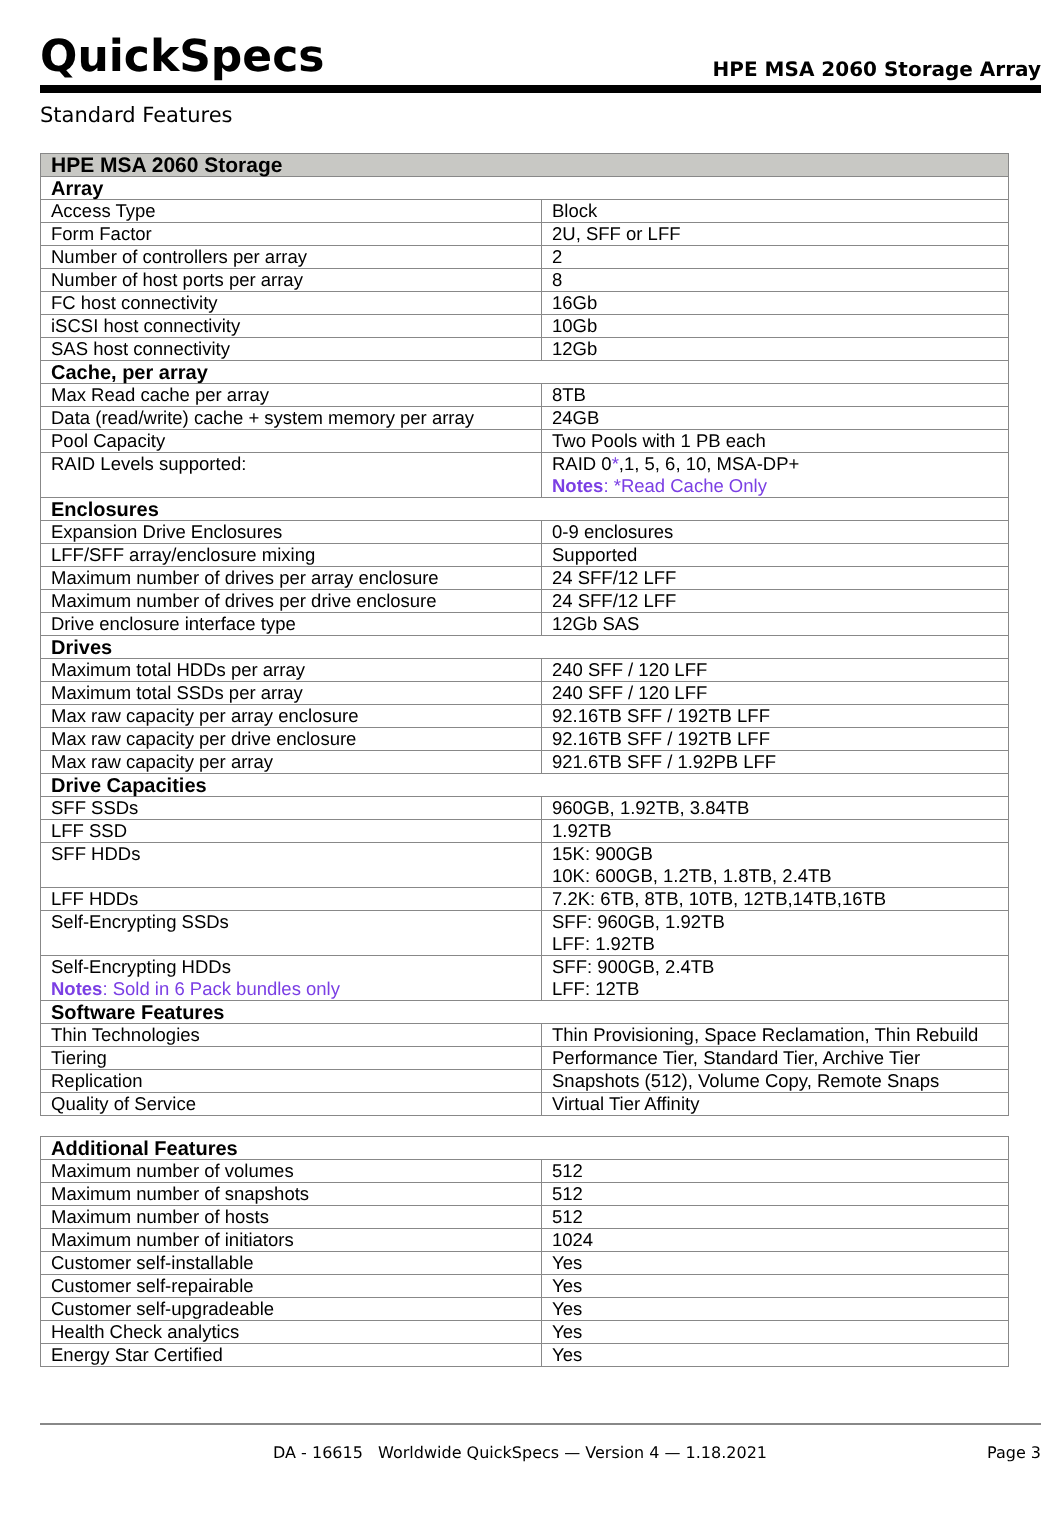QuickSpecs HPE MSA 2060 Storage Array
Standard Features
| HPE MSA 2060 Storage | |
| --- | --- |
| Array | |
| Access Type | Block |
| Form Factor | 2U, SFF or LFF |
| Number of controllers per array | 2 |
| Number of host ports per array | 8 |
| FC host connectivity | 16Gb |
| iSCSI host connectivity | 10Gb |
| SAS host connectivity | 12Gb |
| Cache, per array | |
| Max Read cache per array | 8TB |
| Data (read/write) cache + system memory per array | 24GB |
| Pool Capacity | Two Pools with 1 PB each |
| RAID Levels supported: | RAID 0 * ,1, 5, 6, 10, MSA-DP+ Notes : *Read Cache Only |
| Enclosures | |
| Expansion Drive Enclosures | 0-9 enclosures |
| LFF/SFF array/enclosure mixing | Supported |
| Maximum number of drives per array enclosure | 24 SFF/12 LFF |
| Maximum number of drives per drive enclosure | 24 SFF/12 LFF |
| Drive enclosure interface type | 12Gb SAS |
| Drives | |
| Maximum total HDDs per array | 240 SFF / 120 LFF |
| Maximum total SSDs per array | 240 SFF / 120 LFF |
| Max raw capacity per array enclosure | 92.16TB SFF / 192TB LFF |
| Max raw capacity per drive enclosure | 92.16TB SFF / 192TB LFF |
| Max raw capacity per array | 921.6TB SFF / 1.92PB LFF |
| Drive Capacities | |
| SFF SSDs | 960GB, 1.92TB, 3.84TB |
| LFF SSD | 1.92TB |
| SFF HDDs | 15K: 900GB 10K: 600GB, 1.2TB, 1.8TB, 2.4TB |
| LFF HDDs | 7.2K: 6TB, 8TB, 10TB, 12TB,14TB,16TB |
| Self-Encrypting SSDs | SFF: 960GB, 1.92TB LFF: 1.92TB |
| Self-Encrypting HDDs Notes : Sold in 6 Pack bundles only | SFF: 900GB, 2.4TB LFF: 12TB |
| Software Features | |
| Thin Technologies | Thin Provisioning, Space Reclamation, Thin Rebuild |
| Tiering | Performance Tier, Standard Tier, Archive Tier |
| Replication | Snapshots (512), Volume Copy, Remote Snaps |
| Quality of Service | Virtual Tier Affinity |
| Additional Features | |
| --- | --- |
| Maximum number of volumes | 512 |
| Maximum number of snapshots | 512 |
| Maximum number of hosts | 512 |
| Maximum number of initiators | 1024 |
| Customer self-installable | Yes |
| Customer self-repairable | Yes |
| Customer self-upgradeable | Yes |
| Health Check analytics | Yes |
| Energy Star Certified | Yes |
DA - 16615 Worldwide QuickSpecs — Version 4 — 1.18.2021 Page 3